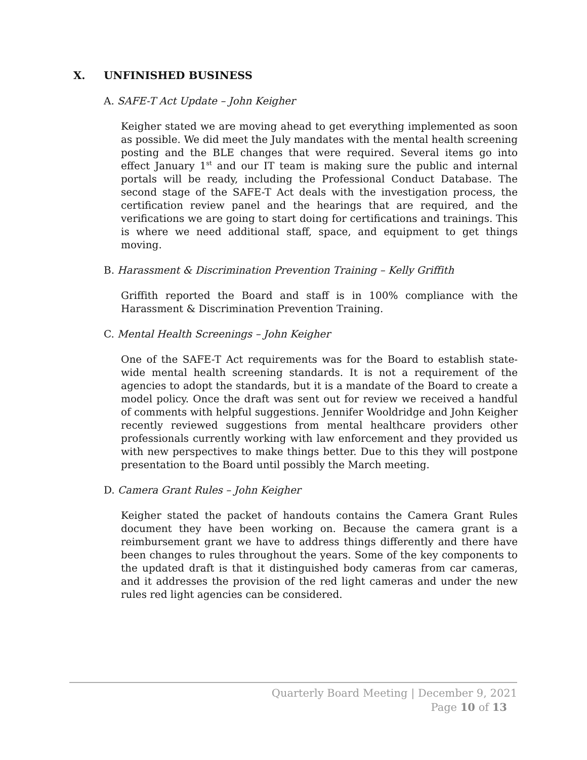X. UNFINISHED BUSINESS
A. SAFE-T Act Update – John Keigher
Keigher stated we are moving ahead to get everything implemented as soon as possible. We did meet the July mandates with the mental health screening posting and the BLE changes that were required. Several items go into effect January 1<sup>st</sup> and our IT team is making sure the public and internal portals will be ready, including the Professional Conduct Database. The second stage of the SAFE-T Act deals with the investigation process, the certification review panel and the hearings that are required, and the verifications we are going to start doing for certifications and trainings. This is where we need additional staff, space, and equipment to get things moving.
B. Harassment & Discrimination Prevention Training – Kelly Griffith
Griffith reported the Board and staff is in 100% compliance with the Harassment & Discrimination Prevention Training.
C. Mental Health Screenings – John Keigher
One of the SAFE-T Act requirements was for the Board to establish state-wide mental health screening standards. It is not a requirement of the agencies to adopt the standards, but it is a mandate of the Board to create a model policy. Once the draft was sent out for review we received a handful of comments with helpful suggestions. Jennifer Wooldridge and John Keigher recently reviewed suggestions from mental healthcare providers other professionals currently working with law enforcement and they provided us with new perspectives to make things better. Due to this they will postpone presentation to the Board until possibly the March meeting.
D. Camera Grant Rules – John Keigher
Keigher stated the packet of handouts contains the Camera Grant Rules document they have been working on. Because the camera grant is a reimbursement grant we have to address things differently and there have been changes to rules throughout the years. Some of the key components to the updated draft is that it distinguished body cameras from car cameras, and it addresses the provision of the red light cameras and under the new rules red light agencies can be considered.
Quarterly Board Meeting | December 9, 2021
Page 10 of 13